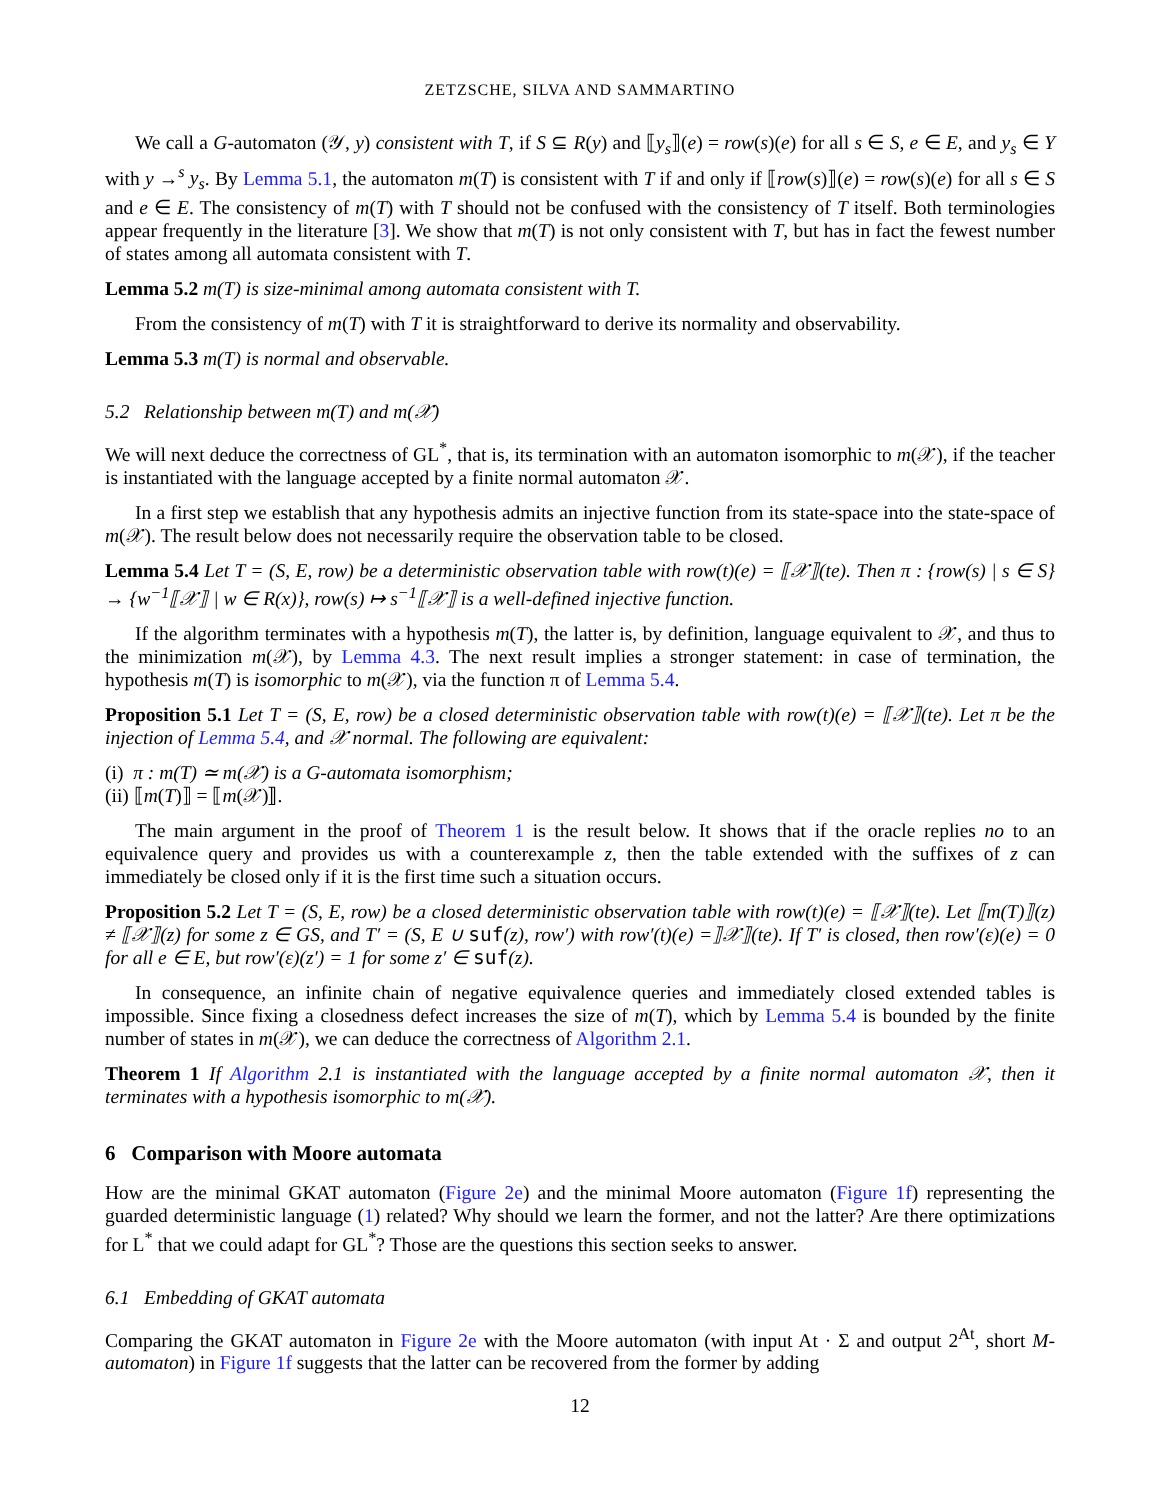ZETZSCHE, SILVA AND SAMMARTINO
We call a G-automaton (𝒴, y) consistent with T, if S ⊆ R(y) and ⟦y<sub>s</sub>⟧(e) = row(s)(e) for all s ∈ S, e ∈ E, and y<sub>s</sub> ∈ Y with y →<sup>s</sup> y<sub>s</sub>. By Lemma 5.1, the automaton m(T) is consistent with T if and only if ⟦row(s)⟧(e) = row(s)(e) for all s ∈ S and e ∈ E. The consistency of m(T) with T should not be confused with the consistency of T itself. Both terminologies appear frequently in the literature [3]. We show that m(T) is not only consistent with T, but has in fact the fewest number of states among all automata consistent with T.
Lemma 5.2 m(T) is size-minimal among automata consistent with T.
From the consistency of m(T) with T it is straightforward to derive its normality and observability.
Lemma 5.3 m(T) is normal and observable.
5.2 Relationship between m(T) and m(𝒳)
We will next deduce the correctness of GL<sup>*</sup>, that is, its termination with an automaton isomorphic to m(𝒳), if the teacher is instantiated with the language accepted by a finite normal automaton 𝒳.
In a first step we establish that any hypothesis admits an injective function from its state-space into the state-space of m(𝒳). The result below does not necessarily require the observation table to be closed.
Lemma 5.4 Let T = (S, E, row) be a deterministic observation table with row(t)(e) = ⟦𝒳⟧(te). Then π : {row(s) | s ∈ S} → {w<sup>−1</sup>⟦𝒳⟧ | w ∈ R(x)}, row(s) ↦ s<sup>−1</sup>⟦𝒳⟧ is a well-defined injective function.
If the algorithm terminates with a hypothesis m(T), the latter is, by definition, language equivalent to 𝒳, and thus to the minimization m(𝒳), by Lemma 4.3. The next result implies a stronger statement: in case of termination, the hypothesis m(T) is isomorphic to m(𝒳), via the function π of Lemma 5.4.
Proposition 5.1 Let T = (S, E, row) be a closed deterministic observation table with row(t)(e) = ⟦𝒳⟧(te). Let π be the injection of Lemma 5.4, and 𝒳 normal. The following are equivalent:
(i) π : m(T) ≃ m(𝒳) is a G-automata isomorphism;
(ii) ⟦m(T)⟧ = ⟦m(𝒳)⟧.
The main argument in the proof of Theorem 1 is the result below. It shows that if the oracle replies no to an equivalence query and provides us with a counterexample z, then the table extended with the suffixes of z can immediately be closed only if it is the first time such a situation occurs.
Proposition 5.2 Let T = (S, E, row) be a closed deterministic observation table with row(t)(e) = ⟦𝒳⟧(te). Let ⟦m(T)⟧(z) ≠ ⟦𝒳⟧(z) for some z ∈ GS, and T′ = (S, E ∪ suf(z), row′) with row′(t)(e) =⟧𝒳⟧(te). If T′ is closed, then row′(ε)(e) = 0 for all e ∈ E, but row′(ε)(z′) = 1 for some z′ ∈ suf(z).
In consequence, an infinite chain of negative equivalence queries and immediately closed extended tables is impossible. Since fixing a closedness defect increases the size of m(T), which by Lemma 5.4 is bounded by the finite number of states in m(𝒳), we can deduce the correctness of Algorithm 2.1.
Theorem 1 If Algorithm 2.1 is instantiated with the language accepted by a finite normal automaton 𝒳, then it terminates with a hypothesis isomorphic to m(𝒳).
6 Comparison with Moore automata
How are the minimal GKAT automaton (Figure 2e) and the minimal Moore automaton (Figure 1f) representing the guarded deterministic language (1) related? Why should we learn the former, and not the latter? Are there optimizations for L<sup>*</sup> that we could adapt for GL<sup>*</sup>? Those are the questions this section seeks to answer.
6.1 Embedding of GKAT automata
Comparing the GKAT automaton in Figure 2e with the Moore automaton (with input At · Σ and output 2<sup>At</sup>, short M-automaton) in Figure 1f suggests that the latter can be recovered from the former by adding
12